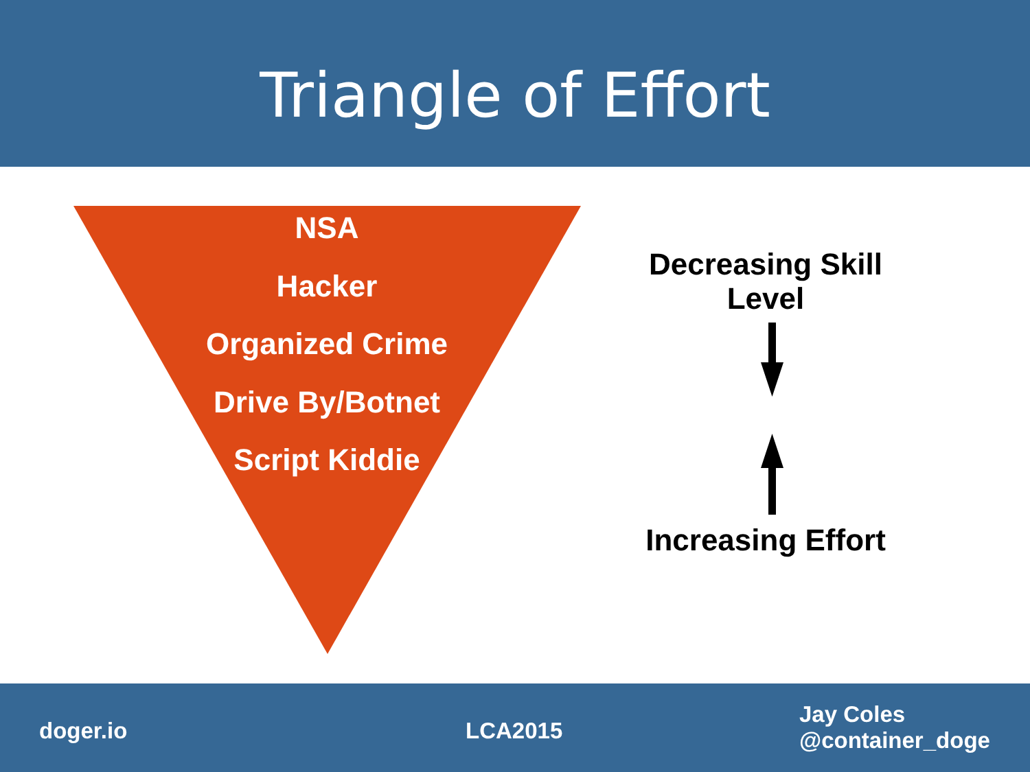Triangle of Effort
NSA
Hacker
Organized Crime
Drive By/Botnet
Script Kiddie
Decreasing Skill
Level
Increasing Effort
doger.io LCA2015
Jay Coles
@container_doge